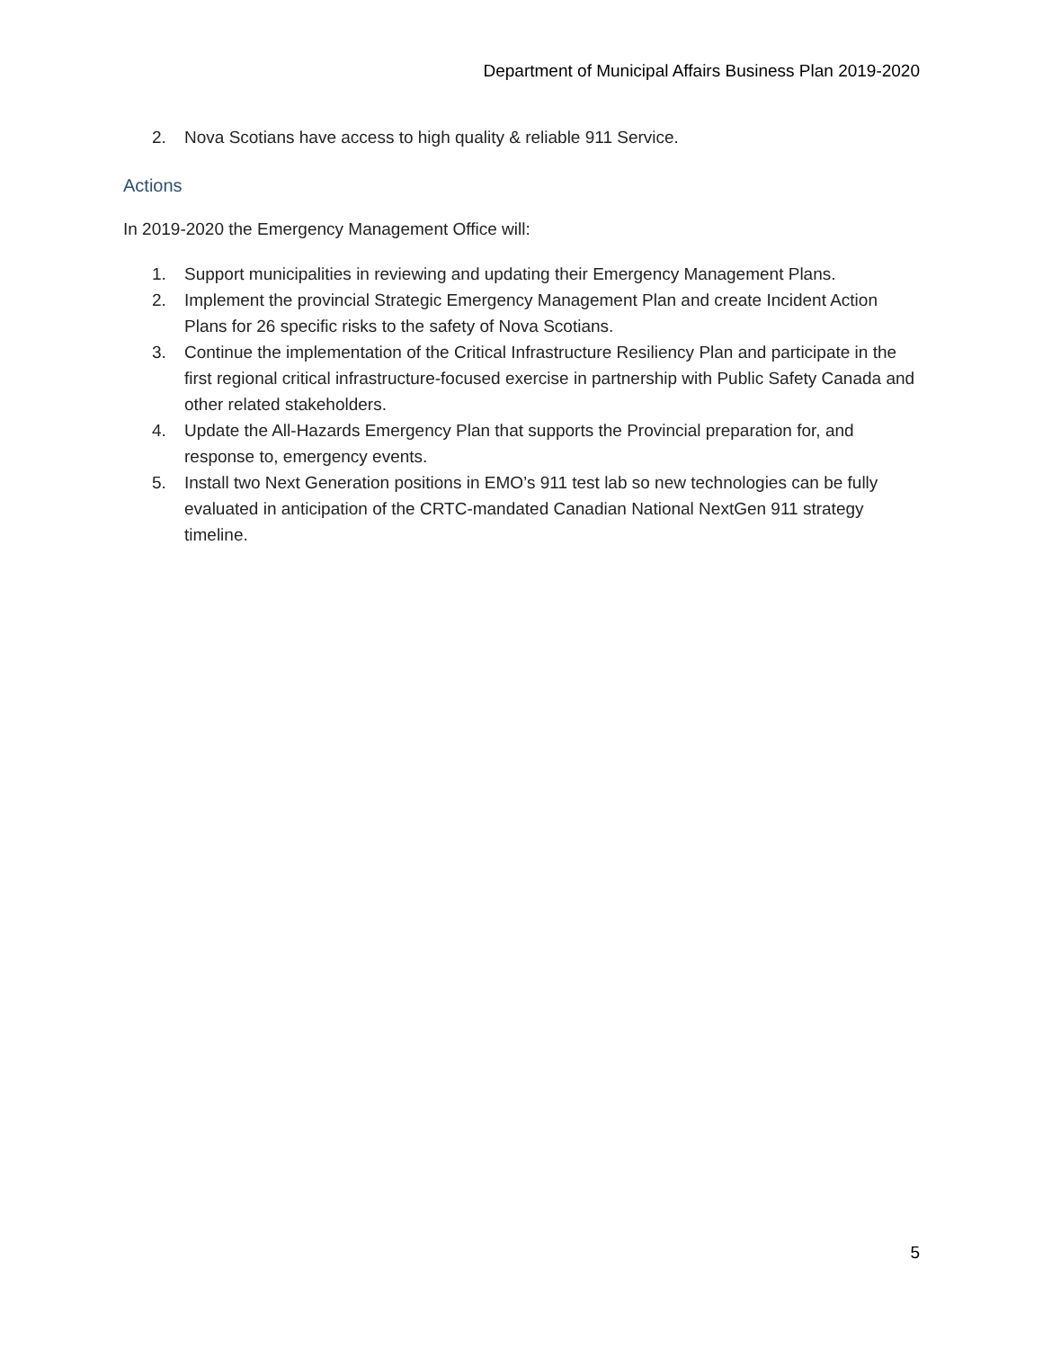Department of Municipal Affairs Business Plan 2019-2020
2. Nova Scotians have access to high quality & reliable 911 Service.
Actions
In 2019-2020 the Emergency Management Office will:
1. Support municipalities in reviewing and updating their Emergency Management Plans.
2. Implement the provincial Strategic Emergency Management Plan and create Incident Action Plans for 26 specific risks to the safety of Nova Scotians.
3. Continue the implementation of the Critical Infrastructure Resiliency Plan and participate in the first regional critical infrastructure-focused exercise in partnership with Public Safety Canada and other related stakeholders.
4. Update the All-Hazards Emergency Plan that supports the Provincial preparation for, and response to, emergency events.
5. Install two Next Generation positions in EMO’s 911 test lab so new technologies can be fully evaluated in anticipation of the CRTC-mandated Canadian National NextGen 911 strategy timeline.
5